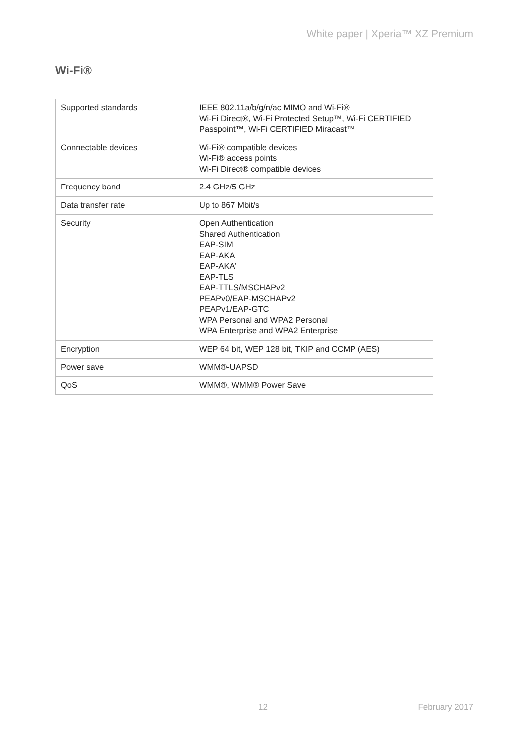White paper | Xperia™ XZ Premium
Wi-Fi®
| Supported standards | IEEE 802.11a/b/g/n/ac MIMO and Wi-Fi® Wi-Fi Direct®, Wi-Fi Protected Setup™, Wi-Fi CERTIFIED Passpoint™, Wi-Fi CERTIFIED Miracast™ |
| Connectable devices | Wi-Fi® compatible devices Wi-Fi® access points Wi-Fi Direct® compatible devices |
| Frequency band | 2.4 GHz/5 GHz |
| Data transfer rate | Up to 867 Mbit/s |
| Security | Open Authentication Shared Authentication EAP-SIM EAP-AKA EAP-AKA’ EAP-TLS EAP-TTLS/MSCHAPv2 PEAPv0/EAP-MSCHAPv2 PEAPv1/EAP-GTC WPA Personal and WPA2 Personal WPA Enterprise and WPA2 Enterprise |
| Encryption | WEP 64 bit, WEP 128 bit, TKIP and CCMP (AES) |
| Power save | WMM®-UAPSD |
| QoS | WMM®, WMM® Power Save |
12 February 2017